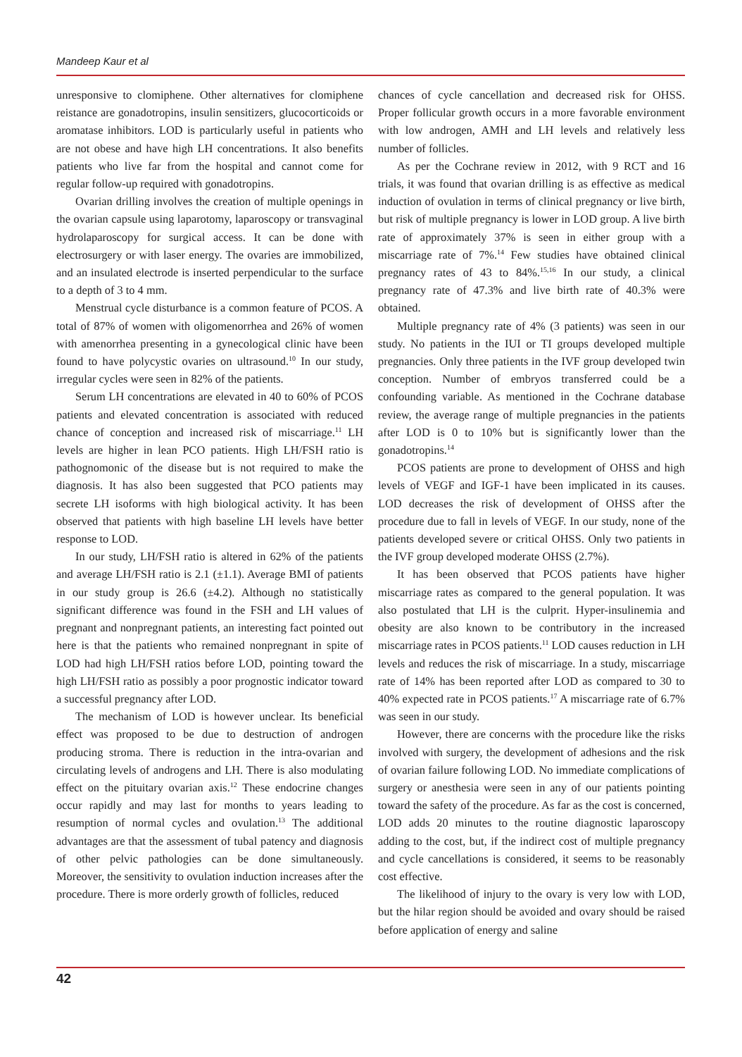Mandeep Kaur et al
unresponsive to clomiphene. Other alternatives for clomiphene reistance are gonadotropins, insulin sensitizers, glucocorticoids or aromatase inhibitors. LOD is particularly useful in patients who are not obese and have high LH concentrations. It also benefits patients who live far from the hospital and cannot come for regular follow-up required with gonadotropins.
Ovarian drilling involves the creation of multiple openings in the ovarian capsule using laparotomy, laparoscopy or transvaginal hydrolaparoscopy for surgical access. It can be done with electrosurgery or with laser energy. The ovaries are immobilized, and an insulated electrode is inserted perpendicular to the surface to a depth of 3 to 4 mm.
Menstrual cycle disturbance is a common feature of PCOS. A total of 87% of women with oligomenorrhea and 26% of women with amenorrhea presenting in a gynecological clinic have been found to have polycystic ovaries on ultrasound.<sup>10</sup> In our study, irregular cycles were seen in 82% of the patients.
Serum LH concentrations are elevated in 40 to 60% of PCOS patients and elevated concentration is associated with reduced chance of conception and increased risk of miscarriage.<sup>11</sup> LH levels are higher in lean PCO patients. High LH/FSH ratio is pathognomonic of the disease but is not required to make the diagnosis. It has also been suggested that PCO patients may secrete LH isoforms with high biological activity. It has been observed that patients with high baseline LH levels have better response to LOD.
In our study, LH/FSH ratio is altered in 62% of the patients and average LH/FSH ratio is 2.1 (±1.1). Average BMI of patients in our study group is 26.6 (±4.2). Although no statistically significant difference was found in the FSH and LH values of pregnant and nonpregnant patients, an interesting fact pointed out here is that the patients who remained nonpregnant in spite of LOD had high LH/FSH ratios before LOD, pointing toward the high LH/FSH ratio as possibly a poor prognostic indicator toward a successful pregnancy after LOD.
The mechanism of LOD is however unclear. Its beneficial effect was proposed to be due to destruction of androgen producing stroma. There is reduction in the intra-ovarian and circulating levels of androgens and LH. There is also modulating effect on the pituitary ovarian axis.<sup>12</sup> These endocrine changes occur rapidly and may last for months to years leading to resumption of normal cycles and ovulation.<sup>13</sup> The additional advantages are that the assessment of tubal patency and diagnosis of other pelvic pathologies can be done simultaneously. Moreover, the sensitivity to ovulation induction increases after the procedure. There is more orderly growth of follicles, reduced
chances of cycle cancellation and decreased risk for OHSS. Proper follicular growth occurs in a more favorable environment with low androgen, AMH and LH levels and relatively less number of follicles.
As per the Cochrane review in 2012, with 9 RCT and 16 trials, it was found that ovarian drilling is as effective as medical induction of ovulation in terms of clinical pregnancy or live birth, but risk of multiple pregnancy is lower in LOD group. A live birth rate of approximately 37% is seen in either group with a miscarriage rate of 7%.<sup>14</sup> Few studies have obtained clinical pregnancy rates of 43 to 84%.<sup>15,16</sup> In our study, a clinical pregnancy rate of 47.3% and live birth rate of 40.3% were obtained.
Multiple pregnancy rate of 4% (3 patients) was seen in our study. No patients in the IUI or TI groups developed multiple pregnancies. Only three patients in the IVF group developed twin conception. Number of embryos transferred could be a confounding variable. As mentioned in the Cochrane database review, the average range of multiple pregnancies in the patients after LOD is 0 to 10% but is significantly lower than the gonadotropins.<sup>14</sup>
PCOS patients are prone to development of OHSS and high levels of VEGF and IGF-1 have been implicated in its causes. LOD decreases the risk of development of OHSS after the procedure due to fall in levels of VEGF. In our study, none of the patients developed severe or critical OHSS. Only two patients in the IVF group developed moderate OHSS (2.7%).
It has been observed that PCOS patients have higher miscarriage rates as compared to the general population. It was also postulated that LH is the culprit. Hyper-insulinemia and obesity are also known to be contributory in the increased miscarriage rates in PCOS patients.<sup>11</sup> LOD causes reduction in LH levels and reduces the risk of miscarriage. In a study, miscarriage rate of 14% has been reported after LOD as compared to 30 to 40% expected rate in PCOS patients.<sup>17</sup> A miscarriage rate of 6.7% was seen in our study.
However, there are concerns with the procedure like the risks involved with surgery, the development of adhesions and the risk of ovarian failure following LOD. No immediate complications of surgery or anesthesia were seen in any of our patients pointing toward the safety of the procedure. As far as the cost is concerned, LOD adds 20 minutes to the routine diagnostic laparoscopy adding to the cost, but, if the indirect cost of multiple pregnancy and cycle cancellations is considered, it seems to be reasonably cost effective.
The likelihood of injury to the ovary is very low with LOD, but the hilar region should be avoided and ovary should be raised before application of energy and saline
42